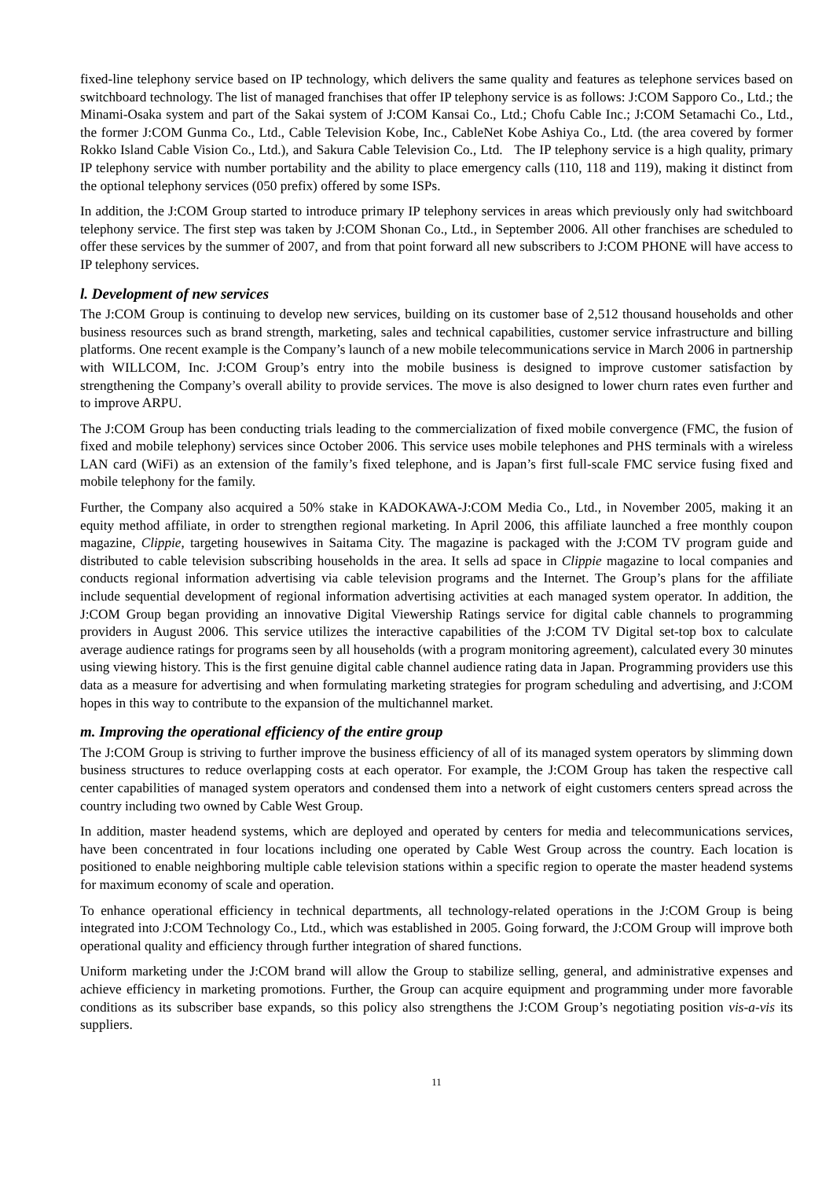fixed-line telephony service based on IP technology, which delivers the same quality and features as telephone services based on switchboard technology. The list of managed franchises that offer IP telephony service is as follows: J:COM Sapporo Co., Ltd.; the Minami-Osaka system and part of the Sakai system of J:COM Kansai Co., Ltd.; Chofu Cable Inc.; J:COM Setamachi Co., Ltd., the former J:COM Gunma Co., Ltd., Cable Television Kobe, Inc., CableNet Kobe Ashiya Co., Ltd. (the area covered by former Rokko Island Cable Vision Co., Ltd.), and Sakura Cable Television Co., Ltd. The IP telephony service is a high quality, primary IP telephony service with number portability and the ability to place emergency calls (110, 118 and 119), making it distinct from the optional telephony services (050 prefix) offered by some ISPs.
In addition, the J:COM Group started to introduce primary IP telephony services in areas which previously only had switchboard telephony service. The first step was taken by J:COM Shonan Co., Ltd., in September 2006. All other franchises are scheduled to offer these services by the summer of 2007, and from that point forward all new subscribers to J:COM PHONE will have access to IP telephony services.
l. Development of new services
The J:COM Group is continuing to develop new services, building on its customer base of 2,512 thousand households and other business resources such as brand strength, marketing, sales and technical capabilities, customer service infrastructure and billing platforms. One recent example is the Company’s launch of a new mobile telecommunications service in March 2006 in partnership with WILLCOM, Inc. J:COM Group’s entry into the mobile business is designed to improve customer satisfaction by strengthening the Company’s overall ability to provide services. The move is also designed to lower churn rates even further and to improve ARPU.
The J:COM Group has been conducting trials leading to the commercialization of fixed mobile convergence (FMC, the fusion of fixed and mobile telephony) services since October 2006. This service uses mobile telephones and PHS terminals with a wireless LAN card (WiFi) as an extension of the family’s fixed telephone, and is Japan’s first full-scale FMC service fusing fixed and mobile telephony for the family.
Further, the Company also acquired a 50% stake in KADOKAWA-J:COM Media Co., Ltd., in November 2005, making it an equity method affiliate, in order to strengthen regional marketing. In April 2006, this affiliate launched a free monthly coupon magazine, Clippie, targeting housewives in Saitama City. The magazine is packaged with the J:COM TV program guide and distributed to cable television subscribing households in the area. It sells ad space in Clippie magazine to local companies and conducts regional information advertising via cable television programs and the Internet. The Group’s plans for the affiliate include sequential development of regional information advertising activities at each managed system operator. In addition, the J:COM Group began providing an innovative Digital Viewership Ratings service for digital cable channels to programming providers in August 2006. This service utilizes the interactive capabilities of the J:COM TV Digital set-top box to calculate average audience ratings for programs seen by all households (with a program monitoring agreement), calculated every 30 minutes using viewing history. This is the first genuine digital cable channel audience rating data in Japan. Programming providers use this data as a measure for advertising and when formulating marketing strategies for program scheduling and advertising, and J:COM hopes in this way to contribute to the expansion of the multichannel market.
m. Improving the operational efficiency of the entire group
The J:COM Group is striving to further improve the business efficiency of all of its managed system operators by slimming down business structures to reduce overlapping costs at each operator. For example, the J:COM Group has taken the respective call center capabilities of managed system operators and condensed them into a network of eight customers centers spread across the country including two owned by Cable West Group.
In addition, master headend systems, which are deployed and operated by centers for media and telecommunications services, have been concentrated in four locations including one operated by Cable West Group across the country. Each location is positioned to enable neighboring multiple cable television stations within a specific region to operate the master headend systems for maximum economy of scale and operation.
To enhance operational efficiency in technical departments, all technology-related operations in the J:COM Group is being integrated into J:COM Technology Co., Ltd., which was established in 2005. Going forward, the J:COM Group will improve both operational quality and efficiency through further integration of shared functions.
Uniform marketing under the J:COM brand will allow the Group to stabilize selling, general, and administrative expenses and achieve efficiency in marketing promotions. Further, the Group can acquire equipment and programming under more favorable conditions as its subscriber base expands, so this policy also strengthens the J:COM Group’s negotiating position vis-a-vis its suppliers.
11